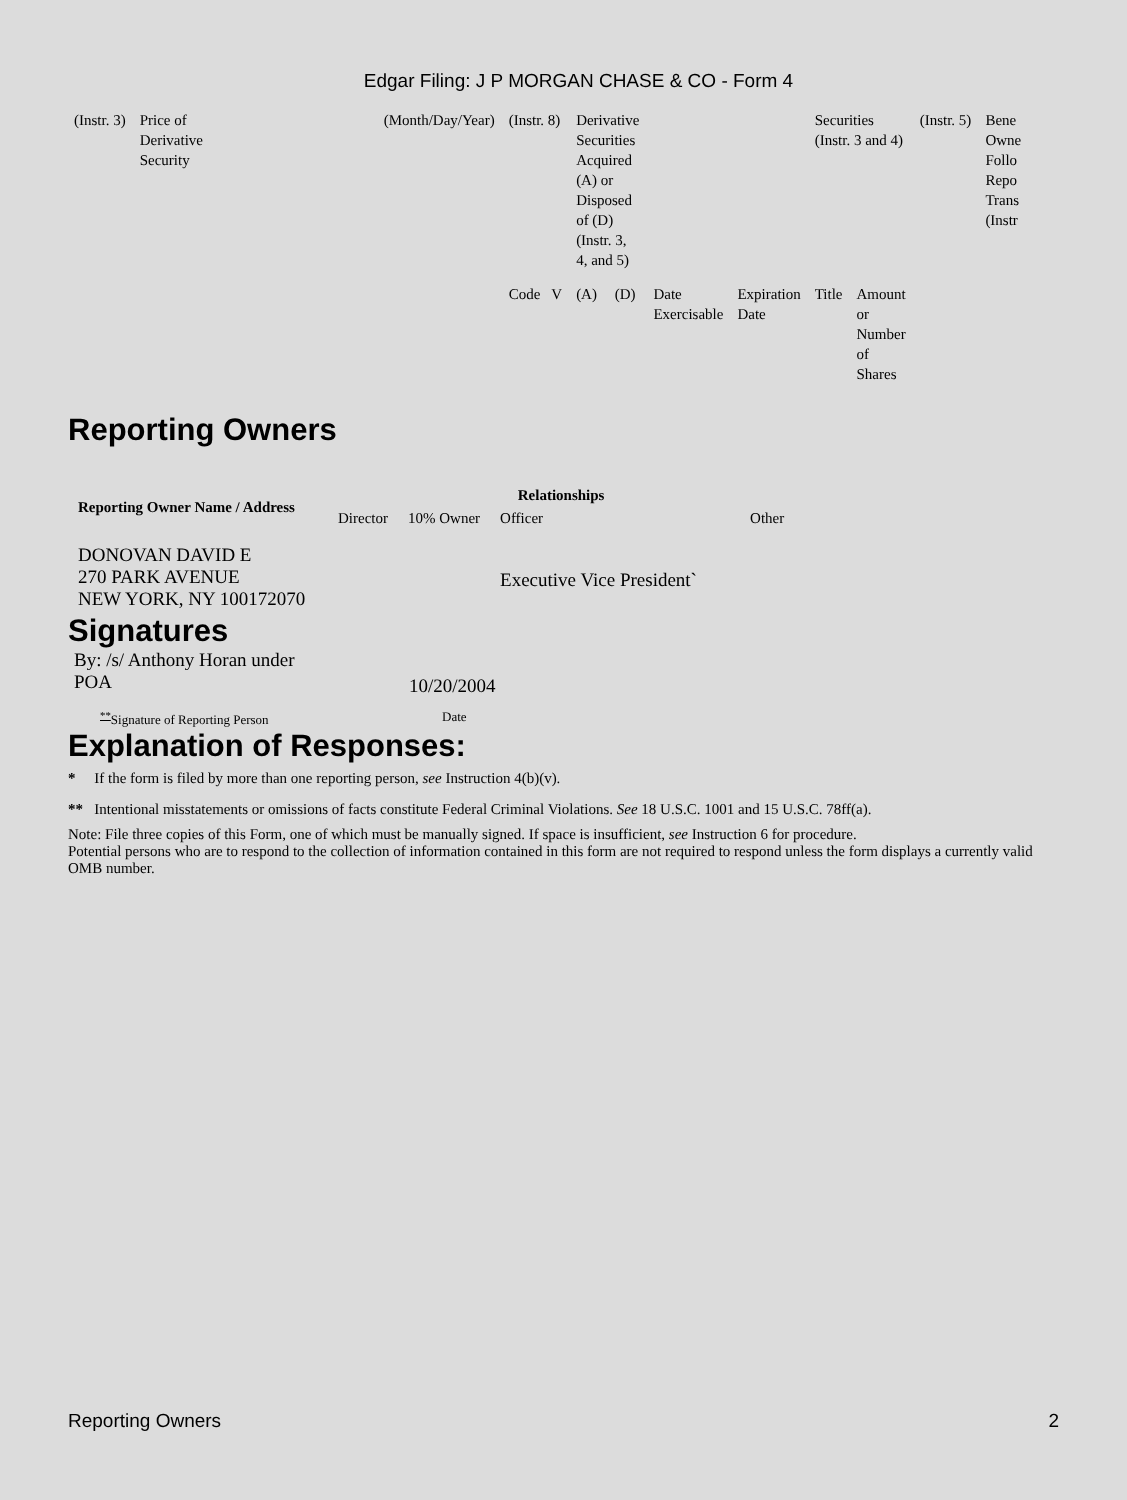Edgar Filing: J P MORGAN CHASE & CO - Form 4
| (Instr. 3) | Price of Derivative Security | (Month/Day/Year) | (Instr. 8) | Derivative Securities Acquired (A) or Disposed of (D) (Instr. 3, 4, and 5) | | | | Securities (Instr. 3 and 4) | | (Instr. 5) | Bene Owne Follo Repo Trans (Instr |
| | | | Code V | (A) | (D) | Date Exercisable | Expiration Date | Title | Amount or Number of Shares | | |
Reporting Owners
| Reporting Owner Name / Address | Relationships | | | |
| --- | --- | --- | --- | --- |
| | Director | 10% Owner | Officer | Other |
| DONOVAN DAVID E 270 PARK AVENUE NEW YORK, NY 100172070 | | | Executive Vice President` | |
Signatures
By: /s/ Anthony Horan under
POA
10/20/2004
<sup>**</sup> Signature of Reporting Person Date
Explanation of Responses:
* If the form is filed by more than one reporting person, see Instruction 4(b)(v).
** Intentional misstatements or omissions of facts constitute Federal Criminal Violations. See 18 U.S.C. 1001 and 15 U.S.C. 78ff(a).
Note: File three copies of this Form, one of which must be manually signed. If space is insufficient, see Instruction 6 for procedure.
Potential persons who are to respond to the collection of information contained in this form are not required to respond unless the form displays a currently valid OMB number.
Reporting Owners 2